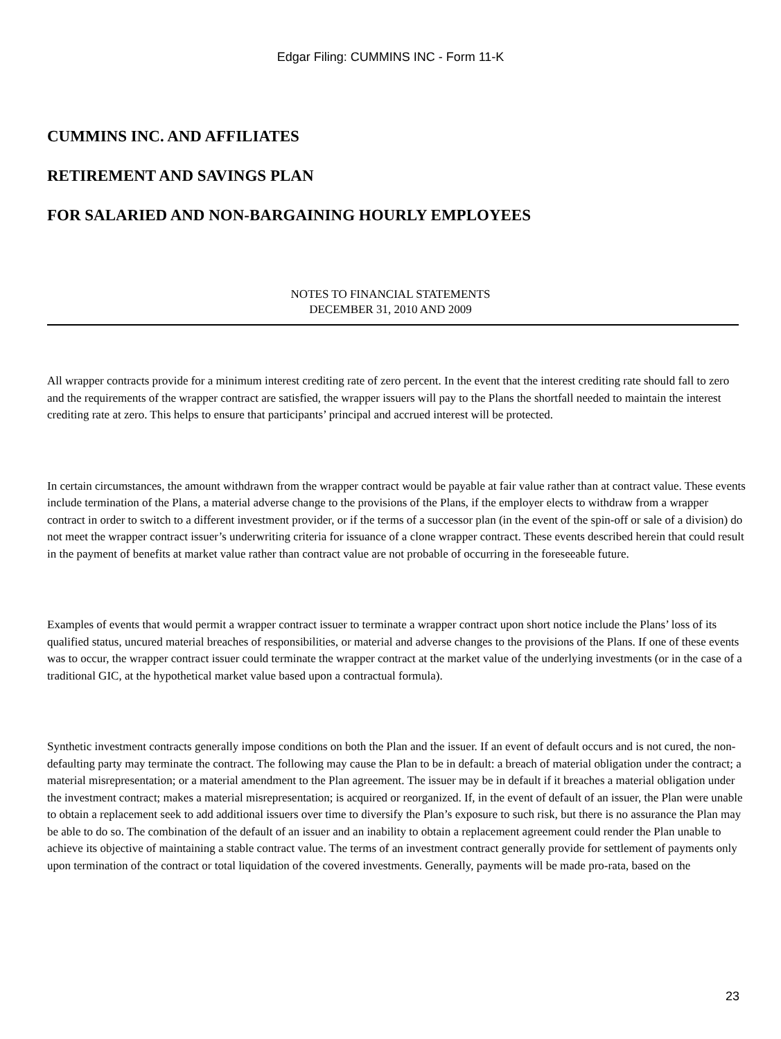Edgar Filing: CUMMINS INC - Form 11-K
CUMMINS INC. AND AFFILIATES
RETIREMENT AND SAVINGS PLAN
FOR SALARIED AND NON-BARGAINING HOURLY EMPLOYEES
NOTES TO FINANCIAL STATEMENTS
DECEMBER 31, 2010 AND 2009
All wrapper contracts provide for a minimum interest crediting rate of zero percent. In the event that the interest crediting rate should fall to zero and the requirements of the wrapper contract are satisfied, the wrapper issuers will pay to the Plans the shortfall needed to maintain the interest crediting rate at zero. This helps to ensure that participants’ principal and accrued interest will be protected.
In certain circumstances, the amount withdrawn from the wrapper contract would be payable at fair value rather than at contract value. These events include termination of the Plans, a material adverse change to the provisions of the Plans, if the employer elects to withdraw from a wrapper contract in order to switch to a different investment provider, or if the terms of a successor plan (in the event of the spin-off or sale of a division) do not meet the wrapper contract issuer’s underwriting criteria for issuance of a clone wrapper contract. These events described herein that could result in the payment of benefits at market value rather than contract value are not probable of occurring in the foreseeable future.
Examples of events that would permit a wrapper contract issuer to terminate a wrapper contract upon short notice include the Plans’ loss of its qualified status, uncured material breaches of responsibilities, or material and adverse changes to the provisions of the Plans. If one of these events was to occur, the wrapper contract issuer could terminate the wrapper contract at the market value of the underlying investments (or in the case of a traditional GIC, at the hypothetical market value based upon a contractual formula).
Synthetic investment contracts generally impose conditions on both the Plan and the issuer. If an event of default occurs and is not cured, the non-defaulting party may terminate the contract. The following may cause the Plan to be in default: a breach of material obligation under the contract; a material misrepresentation; or a material amendment to the Plan agreement. The issuer may be in default if it breaches a material obligation under the investment contract; makes a material misrepresentation; is acquired or reorganized. If, in the event of default of an issuer, the Plan were unable to obtain a replacement seek to add additional issuers over time to diversify the Plan’s exposure to such risk, but there is no assurance the Plan may be able to do so. The combination of the default of an issuer and an inability to obtain a replacement agreement could render the Plan unable to achieve its objective of maintaining a stable contract value. The terms of an investment contract generally provide for settlement of payments only upon termination of the contract or total liquidation of the covered investments. Generally, payments will be made pro-rata, based on the
23